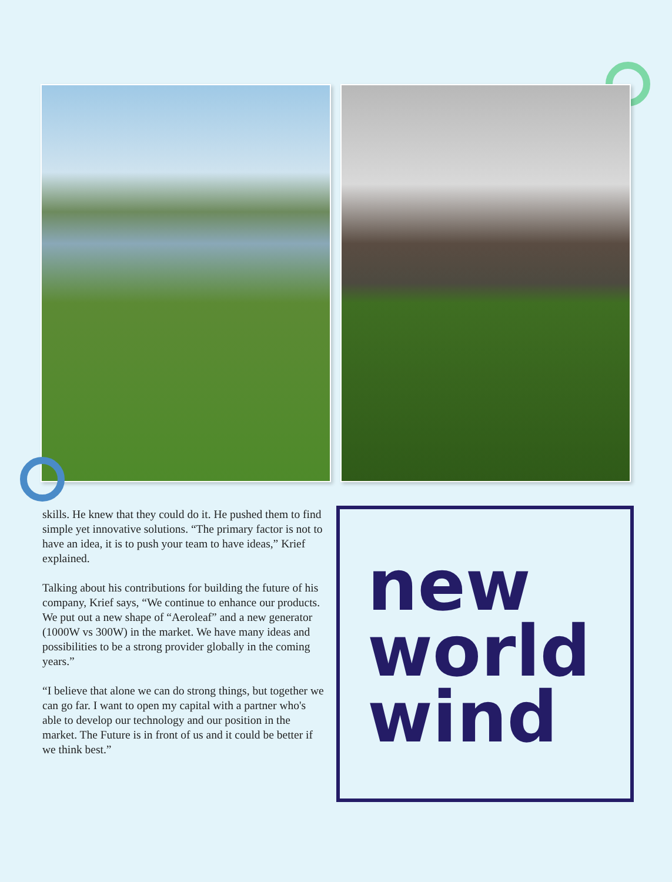skills. He knew that they could do it. He pushed them to find simple yet innovative solutions. “The primary factor is not to have an idea, it is to push your team to have ideas,” Krief explained.
Talking about his contributions for building the future of his company, Krief says, “We continue to enhance our products. We put out a new shape of “Aeroleaf” and a new generator (1000W vs 300W) in the market. We have many ideas and possibilities to be a strong provider globally in the coming years.”
“I believe that alone we can do strong things, but together we can go far. I want to open my capital with a partner who's able to develop our technology and our position in the market. The Future is in front of us and it could be better if we think best.”
new
world
wind